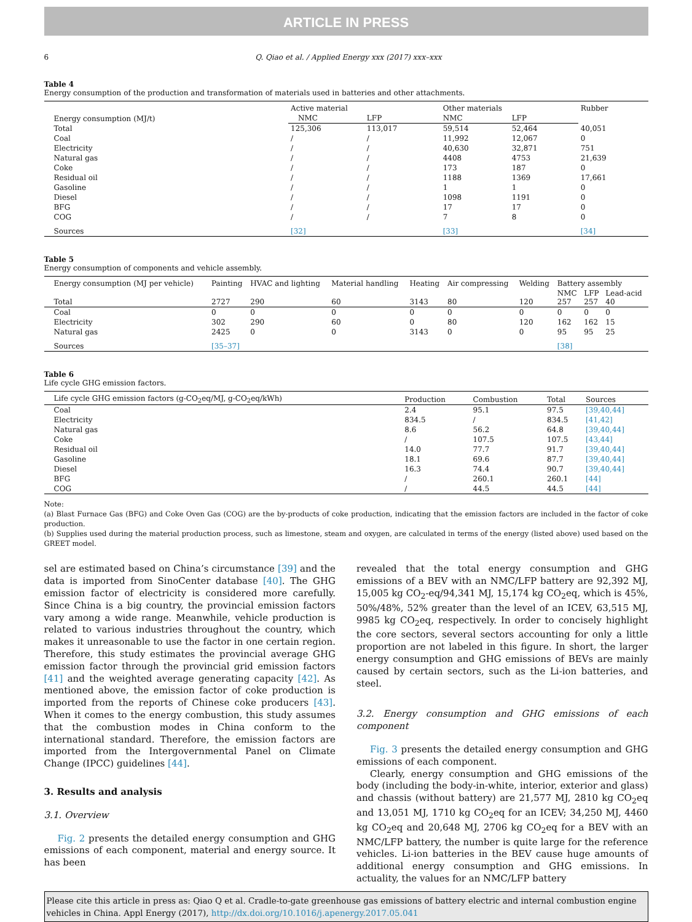ARTICLE IN PRESS
6 Q. Qiao et al. / Applied Energy xxx (2017) xxx–xxx
Table 4
Energy consumption of the production and transformation of materials used in batteries and other attachments.
| Energy consumption (MJ/t) | Active material | | Other materials | | Rubber |
| --- | --- | --- | --- | --- | --- |
| | NMC | LFP | NMC | LFP | |
| Total | 125,306 | 113,017 | 59,514 | 52,464 | 40,051 |
| Coal | / | / | 11,992 | 12,067 | 0 |
| Electricity | / | / | 40,630 | 32,871 | 751 |
| Natural gas | / | / | 4408 | 4753 | 21,639 |
| Coke | / | / | 173 | 187 | 0 |
| Residual oil | / | / | 1188 | 1369 | 17,661 |
| Gasoline | / | / | 1 | 1 | 0 |
| Diesel | / | / | 1098 | 1191 | 0 |
| BFG | / | / | 17 | 17 | 0 |
| COG | / | / | 7 | 8 | 0 |
| Sources | [32] | | [33] | | [34] |
Table 5
Energy consumption of components and vehicle assembly.
| Energy consumption (MJ per vehicle) | Painting | HVAC and lighting | Material handling | Heating | Air compressing | Welding | Battery assembly | | |
| --- | --- | --- | --- | --- | --- | --- | --- | --- | --- |
| Total | 2727 | 290 | 60 | 3143 | 80 | 120 | NMC 257 | LFP 257 | Lead-acid 40 |
| Coal | 0 | 0 | 0 | 0 | 0 | 0 | 0 | 0 | 0 |
| Electricity | 302 | 290 | 60 | 0 | 80 | 120 | 162 | 162 | 15 |
| Natural gas | 2425 | 0 | 0 | 3143 | 0 | 0 | 95 | 95 | 25 |
| Sources | [35–37] | | | | | | [38] | | |
Table 6
Life cycle GHG emission factors.
| Life cycle GHG emission factors (g-CO<sub>2</sub>eq/MJ, g-CO<sub>2</sub>eq/kWh) | Production | Combustion | Total | Sources |
| --- | --- | --- | --- | --- |
| Coal | 2.4 | 95.1 | 97.5 | [39,40,44] |
| Electricity | 834.5 | / | 834.5 | [41,42] |
| Natural gas | 8.6 | 56.2 | 64.8 | [39,40,44] |
| Coke | / | 107.5 | 107.5 | [43,44] |
| Residual oil | 14.0 | 77.7 | 91.7 | [39,40,44] |
| Gasoline | 18.1 | 69.6 | 87.7 | [39,40,44] |
| Diesel | 16.3 | 74.4 | 90.7 | [39,40,44] |
| BFG | / | 260.1 | 260.1 | [44] |
| COG | / | 44.5 | 44.5 | [44] |
Note:
(a) Blast Furnace Gas (BFG) and Coke Oven Gas (COG) are the by-products of coke production, indicating that the emission factors are included in the factor of coke production.
(b) Supplies used during the material production process, such as limestone, steam and oxygen, are calculated in terms of the energy (listed above) used based on the GREET model.
sel are estimated based on China’s circumstance [39] and the data is imported from SinoCenter database [40]. The GHG emission factor of electricity is considered more carefully. Since China is a big country, the provincial emission factors vary among a wide range. Meanwhile, vehicle production is related to various industries throughout the country, which makes it unreasonable to use the factor in one certain region. Therefore, this study estimates the provincial average GHG emission factor through the provincial grid emission factors [41] and the weighted average generating capacity [42]. As mentioned above, the emission factor of coke production is imported from the reports of Chinese coke producers [43]. When it comes to the energy combustion, this study assumes that the combustion modes in China conform to the international standard. Therefore, the emission factors are imported from the Intergovernmental Panel on Climate Change (IPCC) guidelines [44].
3. Results and analysis
3.1. Overview
Fig. 2 presents the detailed energy consumption and GHG emissions of each component, material and energy source. It has been
revealed that the total energy consumption and GHG emissions of a BEV with an NMC/LFP battery are 92,392 MJ, 15,005 kg CO<sub>2</sub>-eq/94,341 MJ, 15,174 kg CO<sub>2</sub>eq, which is 45%, 50%/48%, 52% greater than the level of an ICEV, 63,515 MJ, 9985 kg CO<sub>2</sub>eq, respectively. In order to concisely highlight the core sectors, several sectors accounting for only a little proportion are not labeled in this figure. In short, the larger energy consumption and GHG emissions of BEVs are mainly caused by certain sectors, such as the Li-ion batteries, and steel.
3.2. Energy consumption and GHG emissions of each component
Fig. 3 presents the detailed energy consumption and GHG emissions of each component.
Clearly, energy consumption and GHG emissions of the body (including the body-in-white, interior, exterior and glass) and chassis (without battery) are 21,577 MJ, 2810 kg CO<sub>2</sub>eq and 13,051 MJ, 1710 kg CO<sub>2</sub>eq for an ICEV; 34,250 MJ, 4460 kg CO<sub>2</sub>eq and 20,648 MJ, 2706 kg CO<sub>2</sub>eq for a BEV with an NMC/LFP battery, the number is quite large for the reference vehicles. Li-ion batteries in the BEV cause huge amounts of additional energy consumption and GHG emissions. In actuality, the values for an NMC/LFP battery
Please cite this article in press as: Qiao Q et al. Cradle-to-gate greenhouse gas emissions of battery electric and internal combustion engine vehicles in China. Appl Energy (2017), http://dx.doi.org/10.1016/j.apenergy.2017.05.041